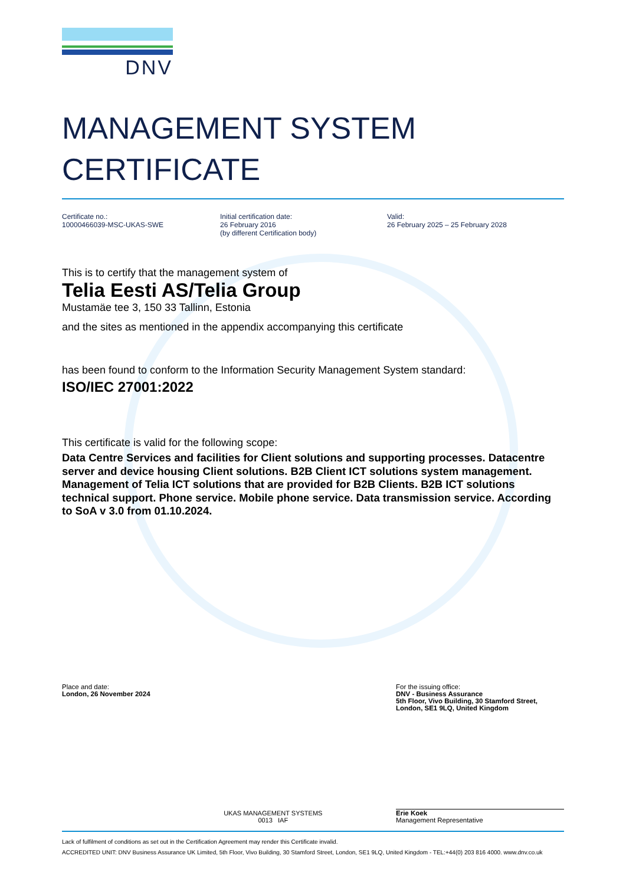DNV
MANAGEMENT SYSTEM
CERTIFICATE
Certificate no.:
10000466039-MSC-UKAS-SWE
Initial certification date:
26 February 2016
(by different Certification body)
Valid:
26 February 2025 – 25 February 2028
This is to certify that the management system of
Telia Eesti AS/Telia Group
Mustamäe tee 3, 150 33 Tallinn, Estonia
and the sites as mentioned in the appendix accompanying this certificate
has been found to conform to the Information Security Management System standard:
ISO/IEC 27001:2022
This certificate is valid for the following scope:
Data Centre Services and facilities for Client solutions and supporting processes. Datacentre server and device housing Client solutions. B2B Client ICT solutions system management. Management of Telia ICT solutions that are provided for B2B Clients. B2B ICT solutions technical support. Phone service. Mobile phone service. Data transmission service. According to SoA v 3.0 from 01.10.2024.
Place and date:
London, 26 November 2024
UKAS MANAGEMENT SYSTEMS
0013 IAF
For the issuing office:
DNV - Business Assurance
5th Floor, Vivo Building, 30 Stamford Street, London, SE1 9LQ, United Kingdom
Erie Koek
Management Representative
Lack of fulfilment of conditions as set out in the Certification Agreement may render this Certificate invalid.
ACCREDITED UNIT: DNV Business Assurance UK Limited, 5th Floor, Vivo Building, 30 Stamford Street, London, SE1 9LQ, United Kingdom - TEL:+44(0) 203 816 4000. www.dnv.co.uk